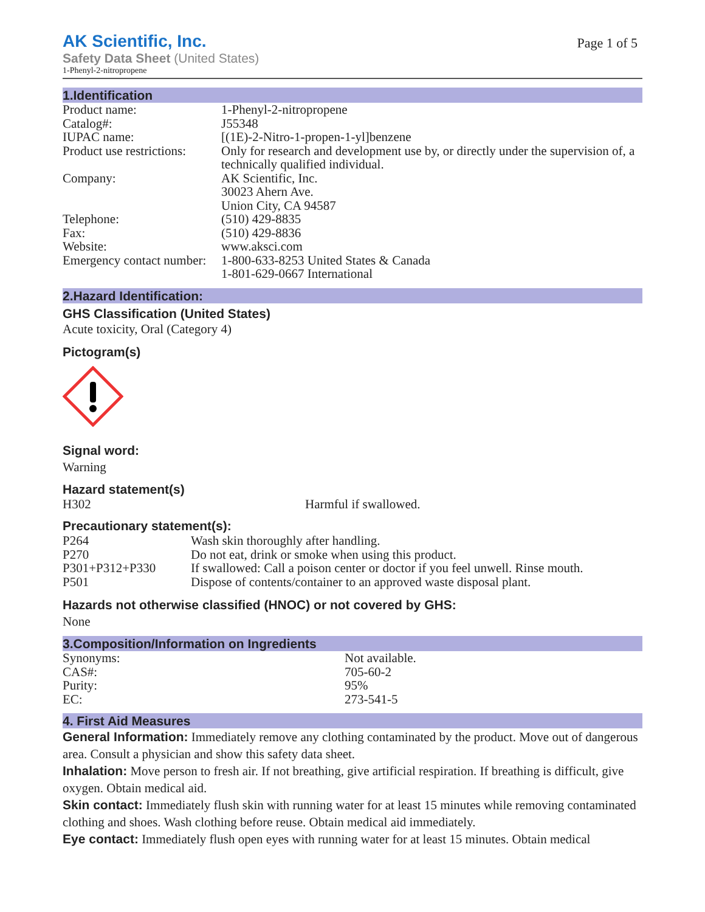AK Scientific, Inc.
Page 1 of 5
Safety Data Sheet (United States)
1-Phenyl-2-nitropropene
1.Identification
| Product name: | 1-Phenyl-2-nitropropene |
| Catalog#: | J55348 |
| IUPAC name: | [(1E)-2-Nitro-1-propen-1-yl]benzene |
| Product use restrictions: | Only for research and development use by, or directly under the supervision of, a technically qualified individual. |
| Company: | AK Scientific, Inc. 30023 Ahern Ave. Union City, CA 94587 |
| Telephone: | (510) 429-8835 |
| Fax: | (510) 429-8836 |
| Website: | www.aksci.com |
| Emergency contact number: | 1-800-633-8253 United States & Canada 1-801-629-0667 International |
2.Hazard Identification:
GHS Classification (United States)
Acute toxicity, Oral (Category 4)
Pictogram(s)
Signal word:
Warning
Hazard statement(s)
| H302 | Harmful if swallowed. |
Precautionary statement(s):
| P264 | Wash skin thoroughly after handling. |
| P270 | Do not eat, drink or smoke when using this product. |
| P301+P312+P330 | If swallowed: Call a poison center or doctor if you feel unwell. Rinse mouth. |
| P501 | Dispose of contents/container to an approved waste disposal plant. |
Hazards not otherwise classified (HNOC) or not covered by GHS:
None
3.Composition/Information on Ingredients
| Synonyms: | Not available. |
| CAS#: | 705-60-2 |
| Purity: | 95% |
| EC: | 273-541-5 |
4. First Aid Measures
General Information: Immediately remove any clothing contaminated by the product. Move out of dangerous area. Consult a physician and show this safety data sheet.
Inhalation: Move person to fresh air. If not breathing, give artificial respiration. If breathing is difficult, give oxygen. Obtain medical aid.
Skin contact: Immediately flush skin with running water for at least 15 minutes while removing contaminated clothing and shoes. Wash clothing before reuse. Obtain medical aid immediately.
Eye contact: Immediately flush open eyes with running water for at least 15 minutes. Obtain medical